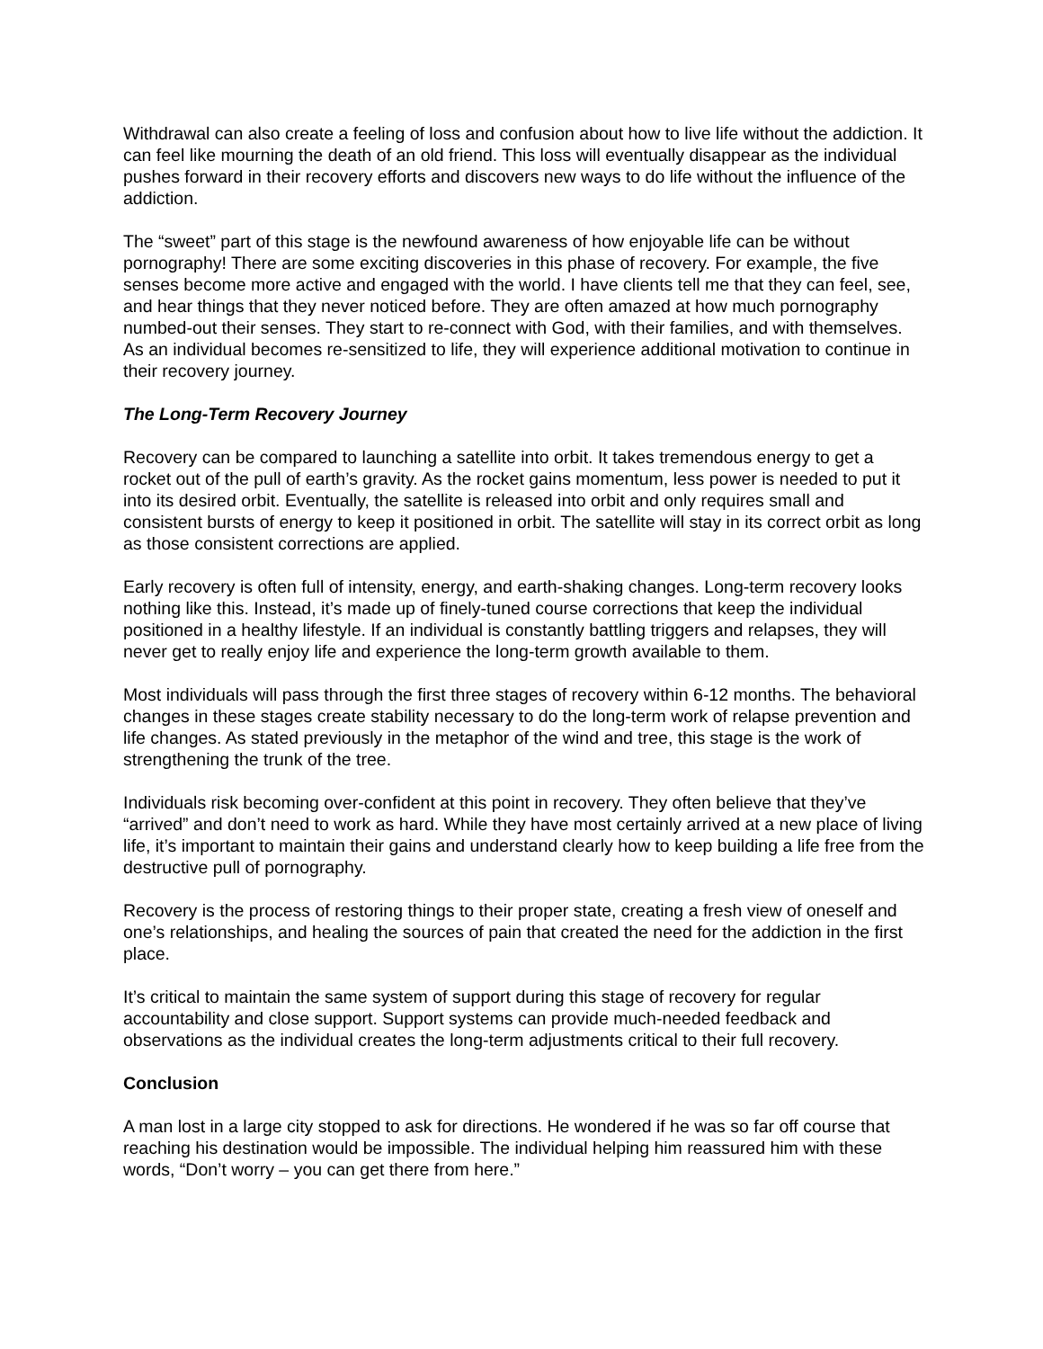Withdrawal can also create a feeling of loss and confusion about how to live life without the addiction. It can feel like mourning the death of an old friend. This loss will eventually disappear as the individual pushes forward in their recovery efforts and discovers new ways to do life without the influence of the addiction.
The “sweet” part of this stage is the newfound awareness of how enjoyable life can be without pornography! There are some exciting discoveries in this phase of recovery. For example, the five senses become more active and engaged with the world. I have clients tell me that they can feel, see, and hear things that they never noticed before. They are often amazed at how much pornography numbed-out their senses. They start to re-connect with God, with their families, and with themselves. As an individual becomes re-sensitized to life, they will experience additional motivation to continue in their recovery journey.
The Long-Term Recovery Journey
Recovery can be compared to launching a satellite into orbit. It takes tremendous energy to get a rocket out of the pull of earth’s gravity. As the rocket gains momentum, less power is needed to put it into its desired orbit. Eventually, the satellite is released into orbit and only requires small and consistent bursts of energy to keep it positioned in orbit. The satellite will stay in its correct orbit as long as those consistent corrections are applied.
Early recovery is often full of intensity, energy, and earth-shaking changes. Long-term recovery looks nothing like this. Instead, it’s made up of finely-tuned course corrections that keep the individual positioned in a healthy lifestyle. If an individual is constantly battling triggers and relapses, they will never get to really enjoy life and experience the long-term growth available to them.
Most individuals will pass through the first three stages of recovery within 6-12 months. The behavioral changes in these stages create stability necessary to do the long-term work of relapse prevention and life changes. As stated previously in the metaphor of the wind and tree, this stage is the work of strengthening the trunk of the tree.
Individuals risk becoming over-confident at this point in recovery. They often believe that they’ve “arrived” and don’t need to work as hard. While they have most certainly arrived at a new place of living life, it’s important to maintain their gains and understand clearly how to keep building a life free from the destructive pull of pornography.
Recovery is the process of restoring things to their proper state, creating a fresh view of oneself and one’s relationships, and healing the sources of pain that created the need for the addiction in the first place.
It’s critical to maintain the same system of support during this stage of recovery for regular accountability and close support. Support systems can provide much-needed feedback and observations as the individual creates the long-term adjustments critical to their full recovery.
Conclusion
A man lost in a large city stopped to ask for directions. He wondered if he was so far off course that reaching his destination would be impossible. The individual helping him reassured him with these words, “Don’t worry – you can get there from here.”